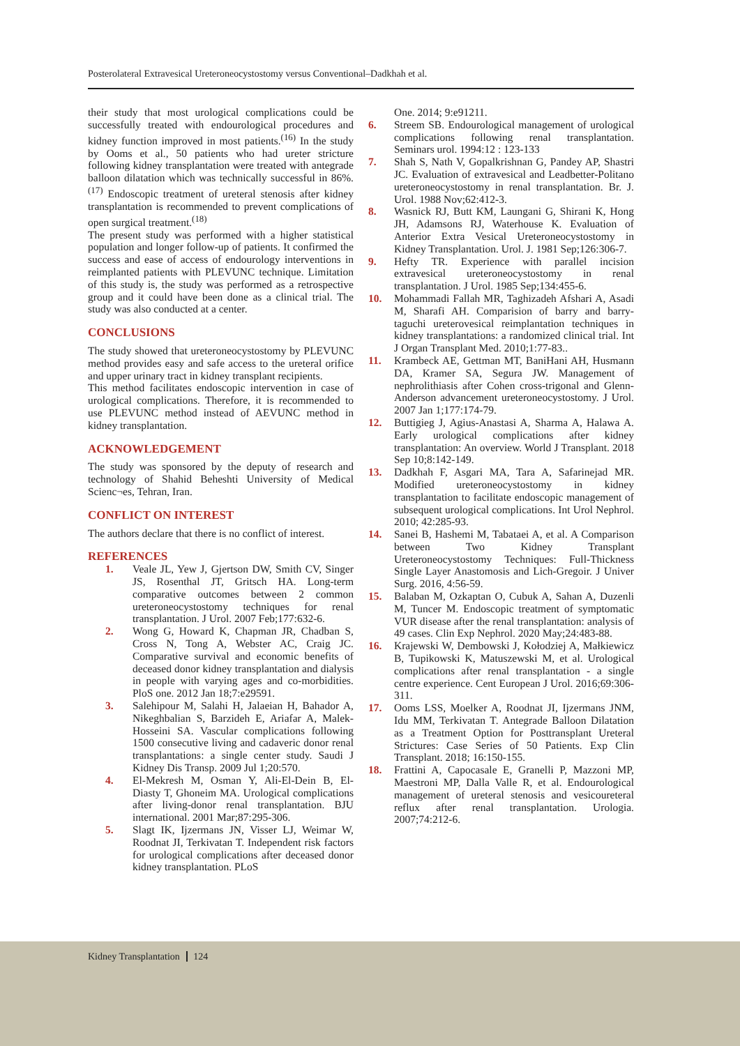Posterolateral Extravesical Ureteroneocystostomy versus Conventional–Dadkhah et al.
their study that most urological complications could be successfully treated with endourological procedures and kidney function improved in most patients.<sup>(16)</sup> In the study by Ooms et al., 50 patients who had ureter stricture following kidney transplantation were treated with antegrade balloon dilatation which was technically successful in 86%.<sup>(17)</sup> Endoscopic treatment of ureteral stenosis after kidney transplantation is recommended to prevent complications of open surgical treatment.<sup>(18)</sup>
The present study was performed with a higher statistical population and longer follow-up of patients. It confirmed the success and ease of access of endourology interventions in reimplanted patients with PLEVUNC technique. Limitation of this study is, the study was performed as a retrospective group and it could have been done as a clinical trial. The study was also conducted at a center.
CONCLUSIONS
The study showed that ureteroneocystostomy by PLEVUNC method provides easy and safe access to the ureteral orifice and upper urinary tract in kidney transplant recipients.
This method facilitates endoscopic intervention in case of urological complications. Therefore, it is recommended to use PLEVUNC method instead of AEVUNC method in kidney transplantation.
ACKNOWLEDGEMENT
The study was sponsored by the deputy of research and technology of Shahid Beheshti University of Medical Scienc¬es, Tehran, Iran.
CONFLICT ON INTEREST
The authors declare that there is no conflict of interest.
REFERENCES
1. Veale JL, Yew J, Gjertson DW, Smith CV, Singer JS, Rosenthal JT, Gritsch HA. Long-term comparative outcomes between 2 common ureteroneocystostomy techniques for renal transplantation. J Urol. 2007 Feb;177:632-6.
2. Wong G, Howard K, Chapman JR, Chadban S, Cross N, Tong A, Webster AC, Craig JC. Comparative survival and economic benefits of deceased donor kidney transplantation and dialysis in people with varying ages and co-morbidities. PloS one. 2012 Jan 18;7:e29591.
3. Salehipour M, Salahi H, Jalaeian H, Bahador A, Nikeghbalian S, Barzideh E, Ariafar A, Malek-Hosseini SA. Vascular complications following 1500 consecutive living and cadaveric donor renal transplantations: a single center study. Saudi J Kidney Dis Transp. 2009 Jul 1;20:570.
4. El-Mekresh M, Osman Y, Ali-El-Dein B, El-Diasty T, Ghoneim MA. Urological complications after living-donor renal transplantation. BJU international. 2001 Mar;87:295-306.
5. Slagt IK, Ijzermans JN, Visser LJ, Weimar W, Roodnat JI, Terkivatan T. Independent risk factors for urological complications after deceased donor kidney transplantation. PLoS
One. 2014; 9:e91211.
6. Streem SB. Endourological management of urological complications following renal transplantation. Seminars urol. 1994:12 : 123-133
7. Shah S, Nath V, Gopalkrishnan G, Pandey AP, Shastri JC. Evaluation of extravesical and Leadbetter-Politano ureteroneocystostomy in renal transplantation. Br. J. Urol. 1988 Nov;62:412-3.
8. Wasnick RJ, Butt KM, Laungani G, Shirani K, Hong JH, Adamsons RJ, Waterhouse K. Evaluation of Anterior Extra Vesical Ureteroneocystostomy in Kidney Transplantation. Urol. J. 1981 Sep;126:306-7.
9. Hefty TR. Experience with parallel incision extravesical ureteroneocystostomy in renal transplantation. J Urol. 1985 Sep;134:455-6.
10. Mohammadi Fallah MR, Taghizadeh Afshari A, Asadi M, Sharafi AH. Comparision of barry and barry-taguchi ureterovesical reimplantation techniques in kidney transplantations: a randomized clinical trial. Int J Organ Transplant Med. 2010;1:77-83..
11. Krambeck AE, Gettman MT, BaniHani AH, Husmann DA, Kramer SA, Segura JW. Management of nephrolithiasis after Cohen cross-trigonal and Glenn-Anderson advancement ureteroneocystostomy. J Urol. 2007 Jan 1;177:174-79.
12. Buttigieg J, Agius-Anastasi A, Sharma A, Halawa A. Early urological complications after kidney transplantation: An overview. World J Transplant. 2018 Sep 10;8:142-149.
13. Dadkhah F, Asgari MA, Tara A, Safarinejad MR. Modified ureteroneocystostomy in kidney transplantation to facilitate endoscopic management of subsequent urological complications. Int Urol Nephrol. 2010; 42:285-93.
14. Sanei B, Hashemi M, Tabataei A, et al. A Comparison between Two Kidney Transplant Ureteroneocystostomy Techniques: Full-Thickness Single Layer Anastomosis and Lich-Gregoir. J Univer Surg. 2016, 4:56-59.
15. Balaban M, Ozkaptan O, Cubuk A, Sahan A, Duzenli M, Tuncer M. Endoscopic treatment of symptomatic VUR disease after the renal transplantation: analysis of 49 cases. Clin Exp Nephrol. 2020 May;24:483-88.
16. Krajewski W, Dembowski J, Kołodziej A, Małkiewicz B, Tupikowski K, Matuszewski M, et al. Urological complications after renal transplantation - a single centre experience. Cent European J Urol. 2016;69:306-311.
17. Ooms LSS, Moelker A, Roodnat JI, Ijzermans JNM, Idu MM, Terkivatan T. Antegrade Balloon Dilatation as a Treatment Option for Posttransplant Ureteral Strictures: Case Series of 50 Patients. Exp Clin Transplant. 2018; 16:150-155.
18. Frattini A, Capocasale E, Granelli P, Mazzoni MP, Maestroni MP, Dalla Valle R, et al. Endourological management of ureteral stenosis and vesicoureteral reflux after renal transplantation. Urologia. 2007;74:212-6.
Kidney Transplantation 124